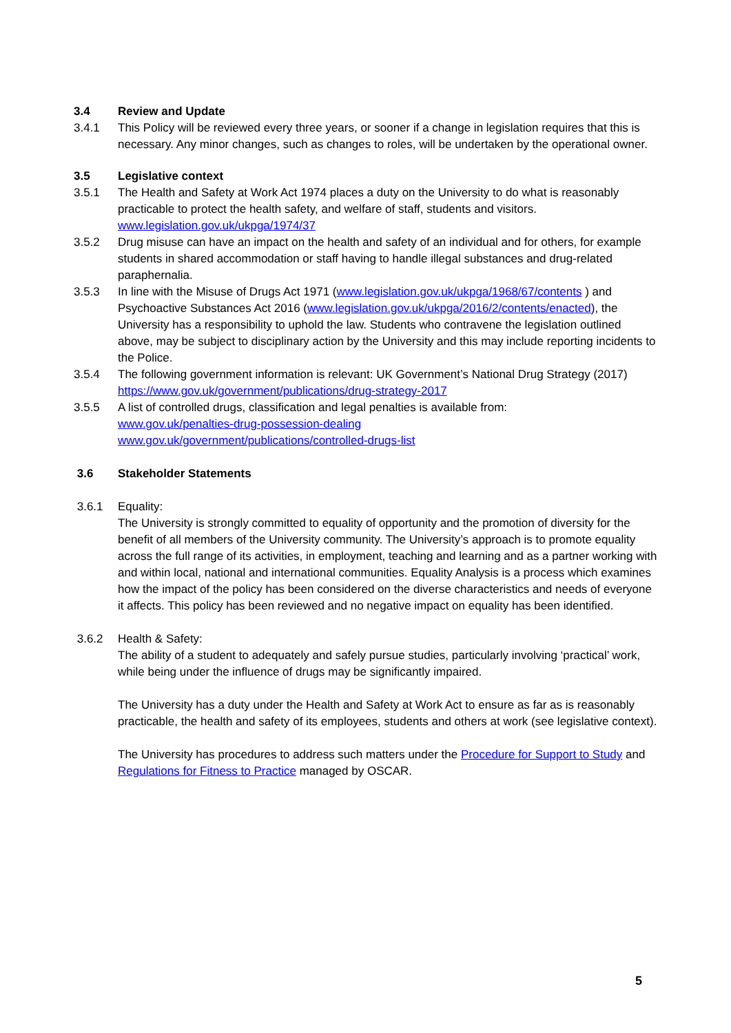3.4 Review and Update
3.4.1 This Policy will be reviewed every three years, or sooner if a change in legislation requires that this is necessary. Any minor changes, such as changes to roles, will be undertaken by the operational owner.
3.5 Legislative context
3.5.1 The Health and Safety at Work Act 1974 places a duty on the University to do what is reasonably practicable to protect the health safety, and welfare of staff, students and visitors. www.legislation.gov.uk/ukpga/1974/37
3.5.2 Drug misuse can have an impact on the health and safety of an individual and for others, for example students in shared accommodation or staff having to handle illegal substances and drug-related paraphernalia.
3.5.3 In line with the Misuse of Drugs Act 1971 (www.legislation.gov.uk/ukpga/1968/67/contents ) and Psychoactive Substances Act 2016 (www.legislation.gov.uk/ukpga/2016/2/contents/enacted), the University has a responsibility to uphold the law. Students who contravene the legislation outlined above, may be subject to disciplinary action by the University and this may include reporting incidents to the Police.
3.5.4 The following government information is relevant: UK Government’s National Drug Strategy (2017) https://www.gov.uk/government/publications/drug-strategy-2017
3.5.5 A list of controlled drugs, classification and legal penalties is available from:
www.gov.uk/penalties-drug-possession-dealing
www.gov.uk/government/publications/controlled-drugs-list
3.6 Stakeholder Statements
3.6.1 Equality:
The University is strongly committed to equality of opportunity and the promotion of diversity for the benefit of all members of the University community. The University’s approach is to promote equality across the full range of its activities, in employment, teaching and learning and as a partner working with and within local, national and international communities. Equality Analysis is a process which examines how the impact of the policy has been considered on the diverse characteristics and needs of everyone it affects. This policy has been reviewed and no negative impact on equality has been identified.
3.6.2 Health & Safety:
The ability of a student to adequately and safely pursue studies, particularly involving ‘practical’ work, while being under the influence of drugs may be significantly impaired.
The University has a duty under the Health and Safety at Work Act to ensure as far as is reasonably practicable, the health and safety of its employees, students and others at work (see legislative context).
The University has procedures to address such matters under the Procedure for Support to Study and Regulations for Fitness to Practice managed by OSCAR.
5